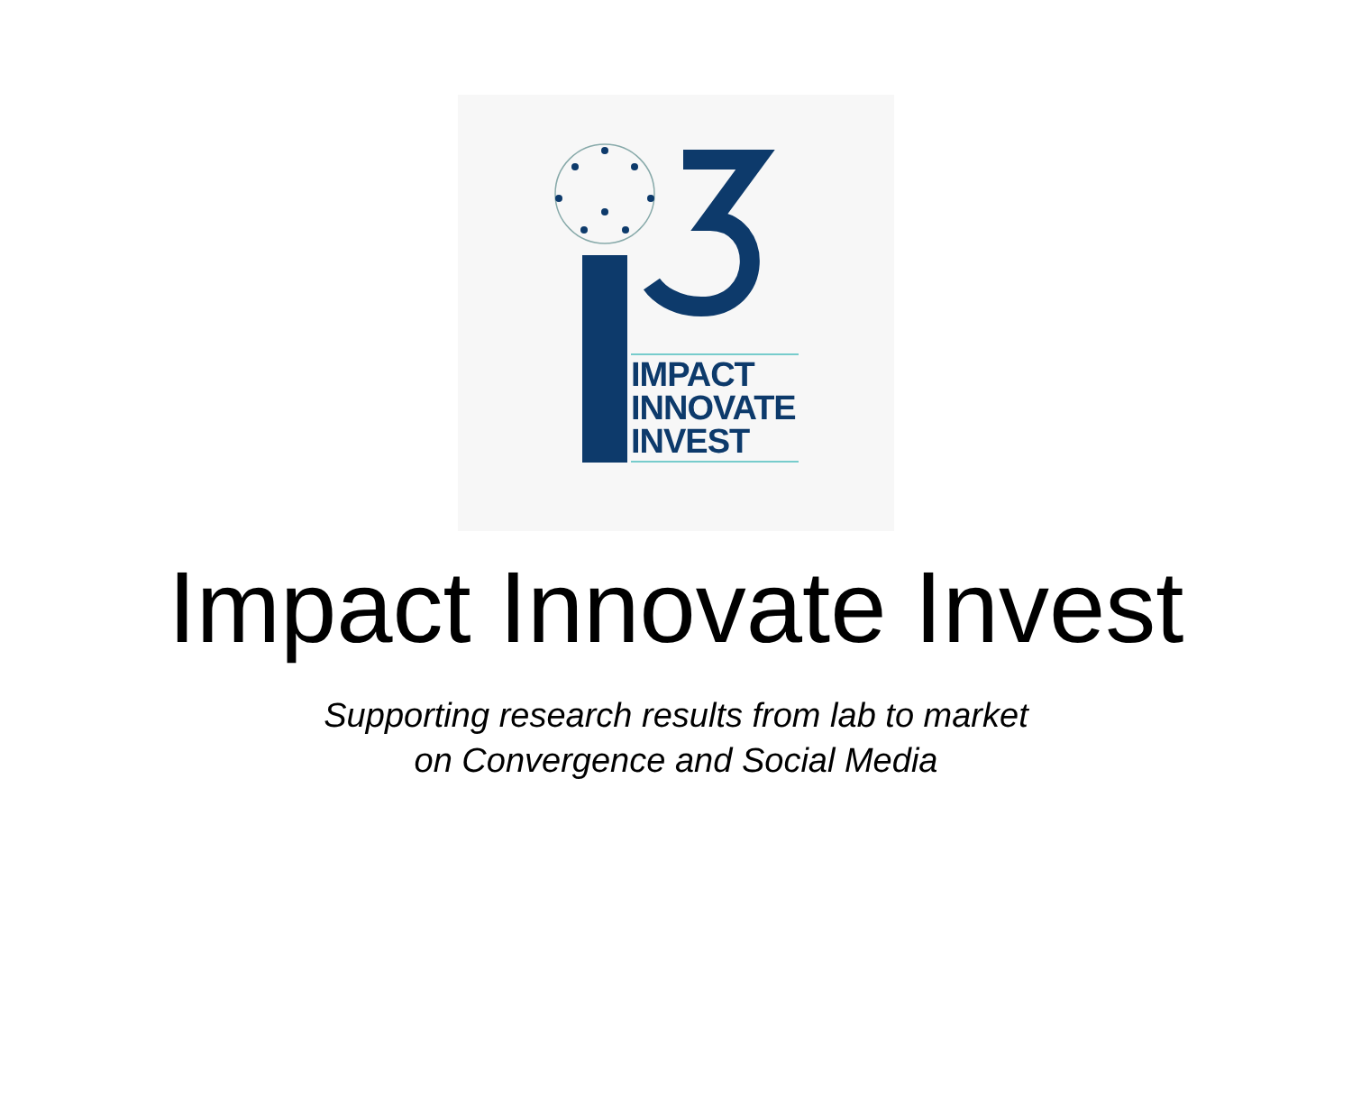IMPACT
INNOVATE
INVEST
Impact Innovate Invest
Supporting research results from lab to market
on Convergence and Social Media